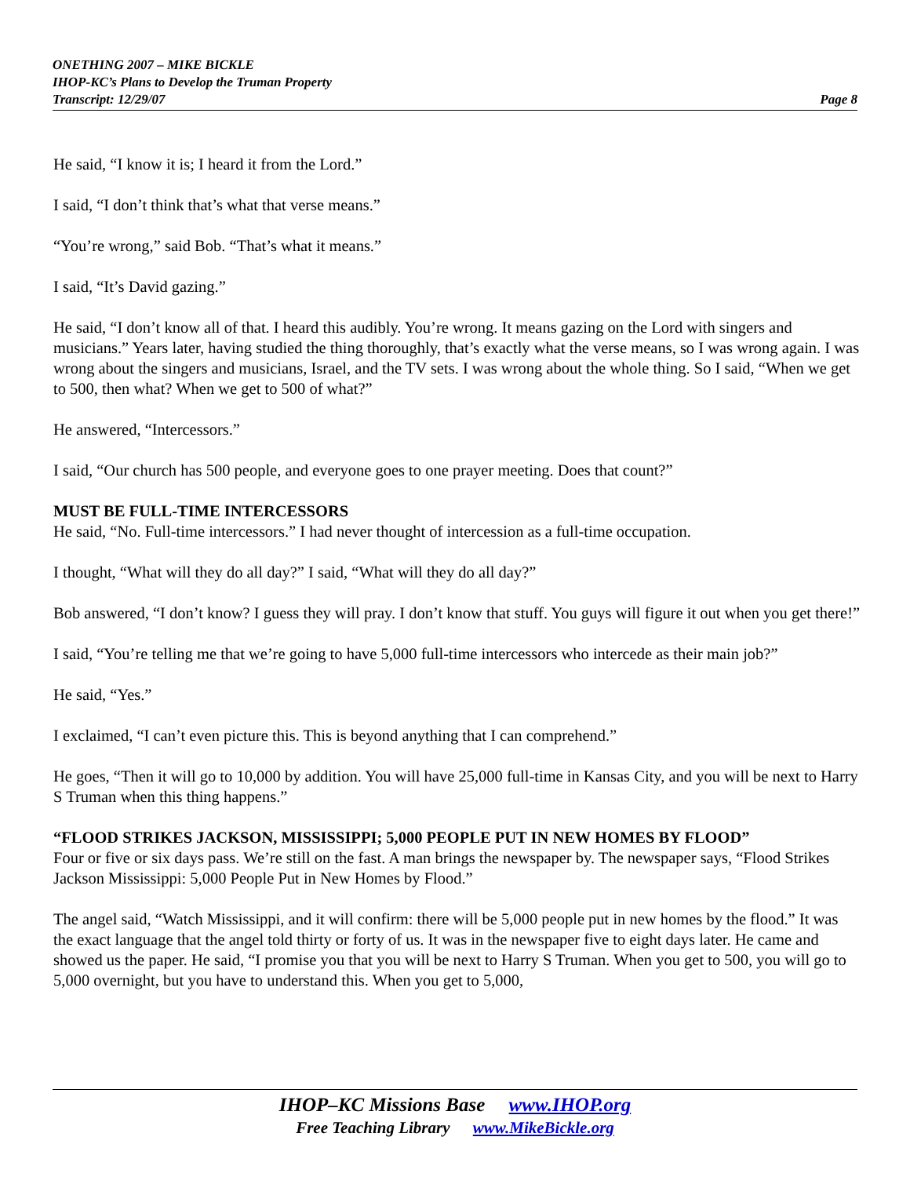ONETHING 2007 – MIKE BICKLE
IHOP-KC’s Plans to Develop the Truman Property
Transcript: 12/29/07 Page 8
He said, “I know it is; I heard it from the Lord.”
I said, “I don’t think that’s what that verse means.”
“You’re wrong,” said Bob. “That’s what it means.”
I said, “It’s David gazing.”
He said, “I don’t know all of that. I heard this audibly. You’re wrong. It means gazing on the Lord with singers and musicians.” Years later, having studied the thing thoroughly, that’s exactly what the verse means, so I was wrong again. I was wrong about the singers and musicians, Israel, and the TV sets. I was wrong about the whole thing. So I said, “When we get to 500, then what? When we get to 500 of what?”
He answered, “Intercessors.”
I said, “Our church has 500 people, and everyone goes to one prayer meeting. Does that count?”
MUST BE FULL-TIME INTERCESSORS
He said, “No. Full-time intercessors.” I had never thought of intercession as a full-time occupation.
I thought, “What will they do all day?” I said, “What will they do all day?”
Bob answered, “I don’t know? I guess they will pray. I don’t know that stuff. You guys will figure it out when you get there!”
I said, “You’re telling me that we’re going to have 5,000 full-time intercessors who intercede as their main job?”
He said, “Yes.”
I exclaimed, “I can’t even picture this. This is beyond anything that I can comprehend.”
He goes, “Then it will go to 10,000 by addition. You will have 25,000 full-time in Kansas City, and you will be next to Harry S Truman when this thing happens.”
“FLOOD STRIKES JACKSON, MISSISSIPPI; 5,000 PEOPLE PUT IN NEW HOMES BY FLOOD”
Four or five or six days pass. We’re still on the fast. A man brings the newspaper by. The newspaper says, “Flood Strikes Jackson Mississippi: 5,000 People Put in New Homes by Flood.”
The angel said, “Watch Mississippi, and it will confirm: there will be 5,000 people put in new homes by the flood.” It was the exact language that the angel told thirty or forty of us. It was in the newspaper five to eight days later. He came and showed us the paper. He said, “I promise you that you will be next to Harry S Truman. When you get to 500, you will go to 5,000 overnight, but you have to understand this. When you get to 5,000,
IHOP–KC Missions Base www.IHOP.org
Free Teaching Library www.MikeBickle.org